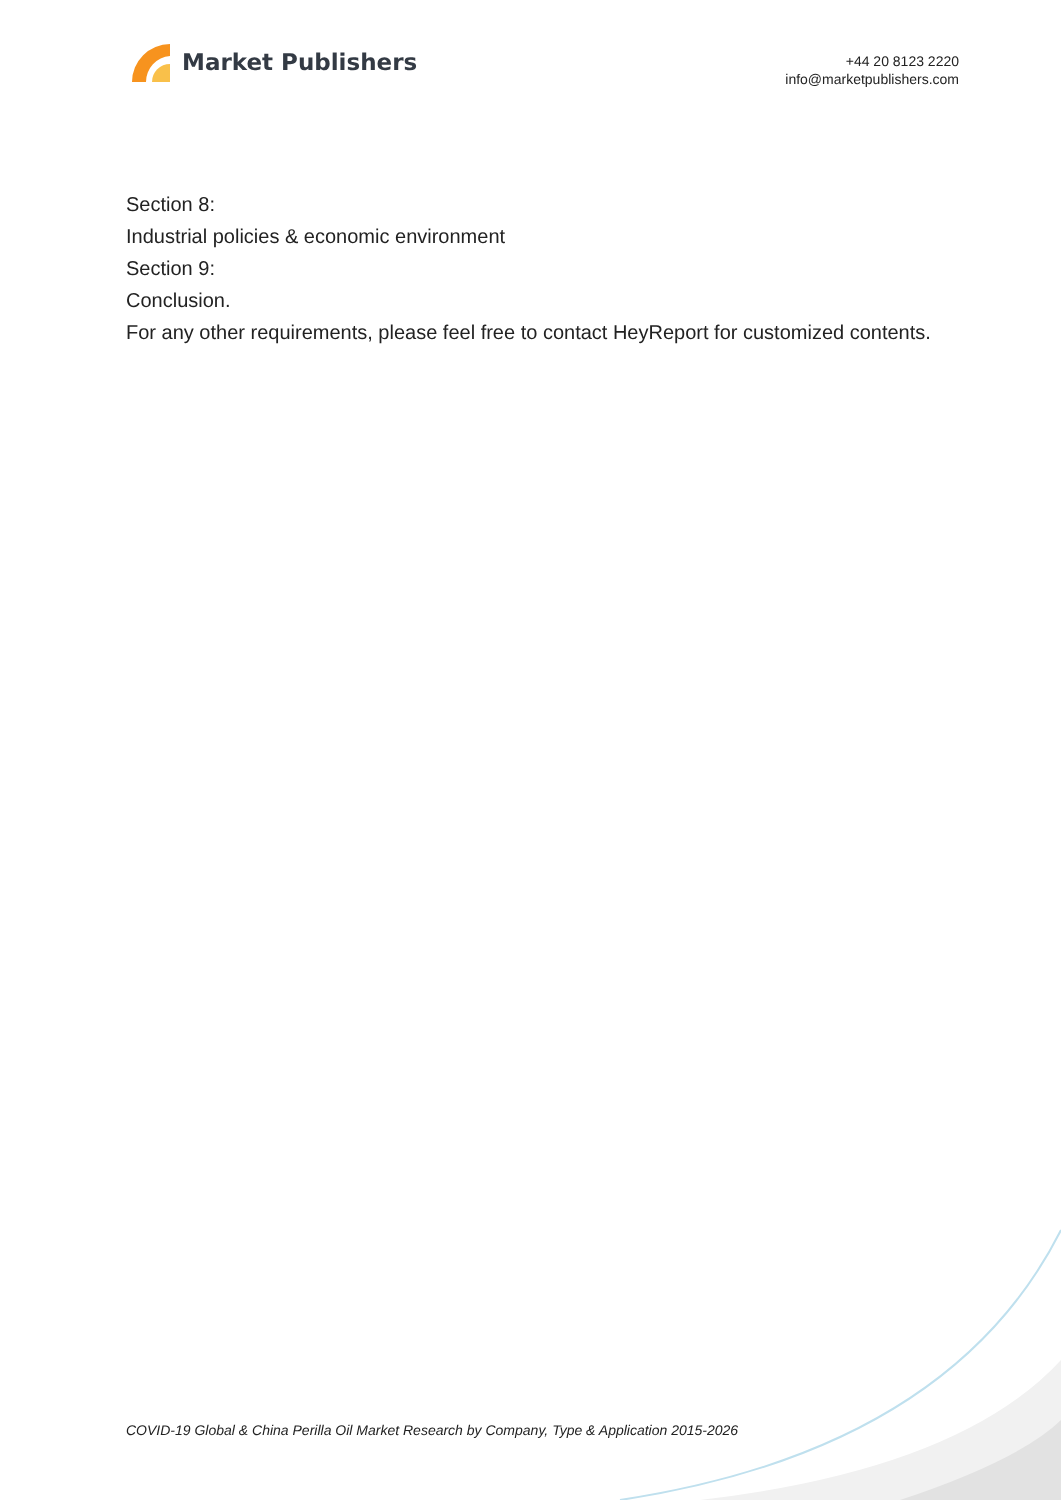Market Publishers
+44 20 8123 2220
info@marketpublishers.com
Section 8:
Industrial policies & economic environment
Section 9:
Conclusion.
For any other requirements, please feel free to contact HeyReport for customized contents.
COVID-19 Global & China Perilla Oil Market Research by Company, Type & Application 2015-2026